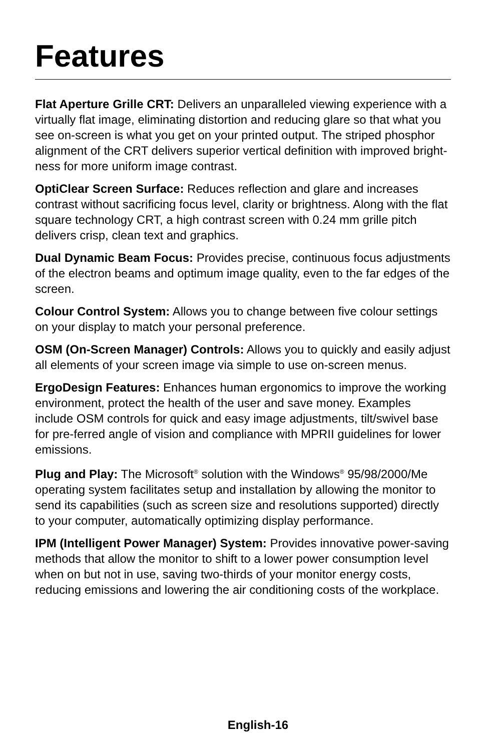Features
Flat Aperture Grille CRT: Delivers an unparalleled viewing experience with a virtually flat image, eliminating distortion and reducing glare so that what you see on-screen is what you get on your printed output. The striped phosphor alignment of the CRT delivers superior vertical definition with improved bright-ness for more uniform image contrast.
OptiClear Screen Surface: Reduces reflection and glare and increases contrast without sacrificing focus level, clarity or brightness. Along with the flat square technology CRT, a high contrast screen with 0.24 mm grille pitch delivers crisp, clean text and graphics.
Dual Dynamic Beam Focus: Provides precise, continuous focus adjustments of the electron beams and optimum image quality, even to the far edges of the screen.
Colour Control System: Allows you to change between five colour settings on your display to match your personal preference.
OSM (On-Screen Manager) Controls: Allows you to quickly and easily adjust all elements of your screen image via simple to use on-screen menus.
ErgoDesign Features: Enhances human ergonomics to improve the working environment, protect the health of the user and save money. Examples include OSM controls for quick and easy image adjustments, tilt/swivel base for pre-ferred angle of vision and compliance with MPRII guidelines for lower emissions.
Plug and Play: The Microsoft<sup>®</sup> solution with the Windows<sup>®</sup> 95/98/2000/Me operating system facilitates setup and installation by allowing the monitor to send its capabilities (such as screen size and resolutions supported) directly to your computer, automatically optimizing display performance.
IPM (Intelligent Power Manager) System: Provides innovative power-saving methods that allow the monitor to shift to a lower power consumption level when on but not in use, saving two-thirds of your monitor energy costs, reducing emissions and lowering the air conditioning costs of the workplace.
English-16